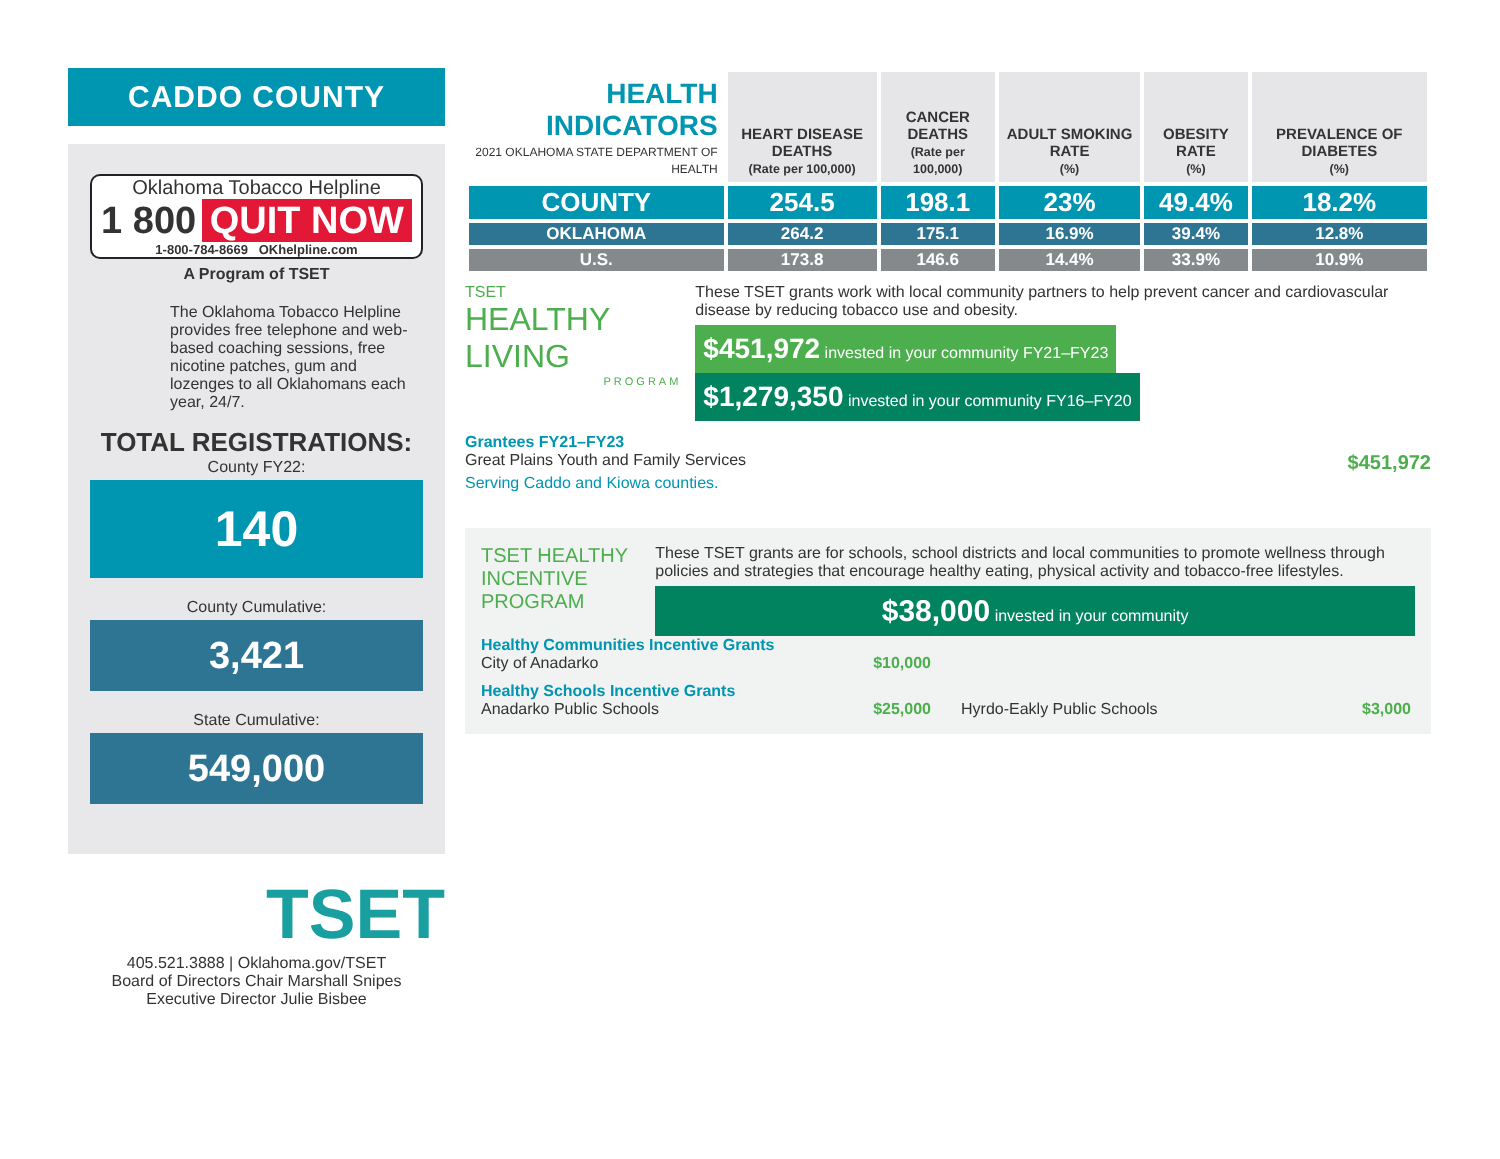CADDO COUNTY
Oklahoma Tobacco Helpline
1 800 QUIT NOW
1-800-784-8669 OKhelpline.com
A Program of TSET
The Oklahoma Tobacco Helpline provides free telephone and web-based coaching sessions, free nicotine patches, gum and lozenges to all Oklahomans each year, 24/7.
TOTAL REGISTRATIONS:
County FY22:
140
County Cumulative:
3,421
State Cumulative:
549,000
TSET
405.521.3888 | Oklahoma.gov/TSET
Board of Directors Chair Marshall Snipes
Executive Director Julie Bisbee
| HEALTH INDICATORS 2021 OKLAHOMA STATE DEPARTMENT OF HEALTH | HEART DISEASE DEATHS (Rate per 100,000) | CANCER DEATHS (Rate per 100,000) | ADULT SMOKING RATE (%) | OBESITY RATE (%) | PREVALENCE OF DIABETES (%) |
| --- | --- | --- | --- | --- | --- |
| COUNTY | 254.5 | 198.1 | 23% | 49.4% | 18.2% |
| OKLAHOMA | 264.2 | 175.1 | 16.9% | 39.4% | 12.8% |
| U.S. | 173.8 | 146.6 | 14.4% | 33.9% | 10.9% |
TSET
HEALTHY LIVING
PROGRAM
These TSET grants work with local community partners to help prevent cancer and cardiovascular disease by reducing tobacco use and obesity.
$451,972 invested in your community FY21–FY23 $1,279,350 invested in your community FY16–FY20
Grantees FY21–FY23
Great Plains Youth and Family Services $451,972
Serving Caddo and Kiowa counties.
TSET HEALTHY INCENTIVE PROGRAM
These TSET grants are for schools, school districts and local communities to promote wellness through policies and strategies that encourage healthy eating, physical activity and tobacco-free lifestyles.
$38,000 invested in your community
Healthy Communities Incentive Grants
City of Anadarko $10,000
Healthy Schools Incentive Grants
Anadarko Public Schools $25,000 Hyrdo-Eakly Public Schools $3,000